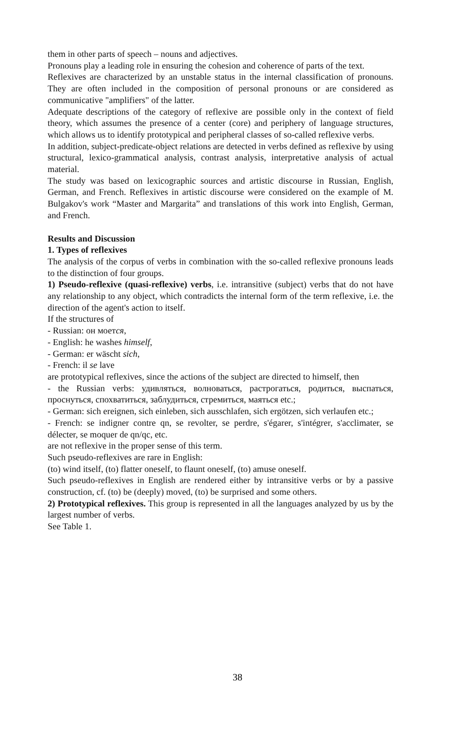them in other parts of speech – nouns and adjectives.
Pronouns play a leading role in ensuring the cohesion and coherence of parts of the text.
Reflexives are characterized by an unstable status in the internal classification of pronouns. They are often included in the composition of personal pronouns or are considered as communicative "amplifiers" of the latter.
Adequate descriptions of the category of reflexive are possible only in the context of field theory, which assumes the presence of a center (core) and periphery of language structures, which allows us to identify prototypical and peripheral classes of so-called reflexive verbs.
In addition, subject-predicate-object relations are detected in verbs defined as reflexive by using structural, lexico-grammatical analysis, contrast analysis, interpretative analysis of actual material.
The study was based on lexicographic sources and artistic discourse in Russian, English, German, and French. Reflexives in artistic discourse were considered on the example of M. Bulgakov's work “Master and Margarita” and translations of this work into English, German, and French.
Results and Discussion
1. Types of reflexives
The analysis of the corpus of verbs in combination with the so-called reflexive pronouns leads to the distinction of four groups.
1) Pseudo-reflexive (quasi-reflexive) verbs, i.e. intransitive (subject) verbs that do not have any relationship to any object, which contradicts the internal form of the term reflexive, i.e. the direction of the agent's action to itself.
If the structures of
- Russian: он моется,
- English: he washes himself,
- German: er wäscht sich,
- French: il se lave
are prototypical reflexives, since the actions of the subject are directed to himself, then
- the Russian verbs: удивляться, волноваться, растрогаться, родиться, выспаться, проснуться, спохватиться, заблудиться, стремиться, маяться etc.;
- German: sich ereignen, sich einleben, sich ausschlafen, sich ergötzen, sich verlaufen etc.;
- French: se indigner contre qn, se revolter, se perdre, s'égarer, s'intégrer, s'acclimater, se délecter, se moquer de qn/qc, etc.
are not reflexive in the proper sense of this term.
Such pseudo-reflexives are rare in English:
(to) wind itself, (to) flatter oneself, to flaunt oneself, (to) amuse oneself.
Such pseudo-reflexives in English are rendered either by intransitive verbs or by a passive construction, cf. (to) be (deeply) moved, (to) be surprised and some others.
2) Prototypical reflexives. This group is represented in all the languages analyzed by us by the largest number of verbs.
See Table 1.
38